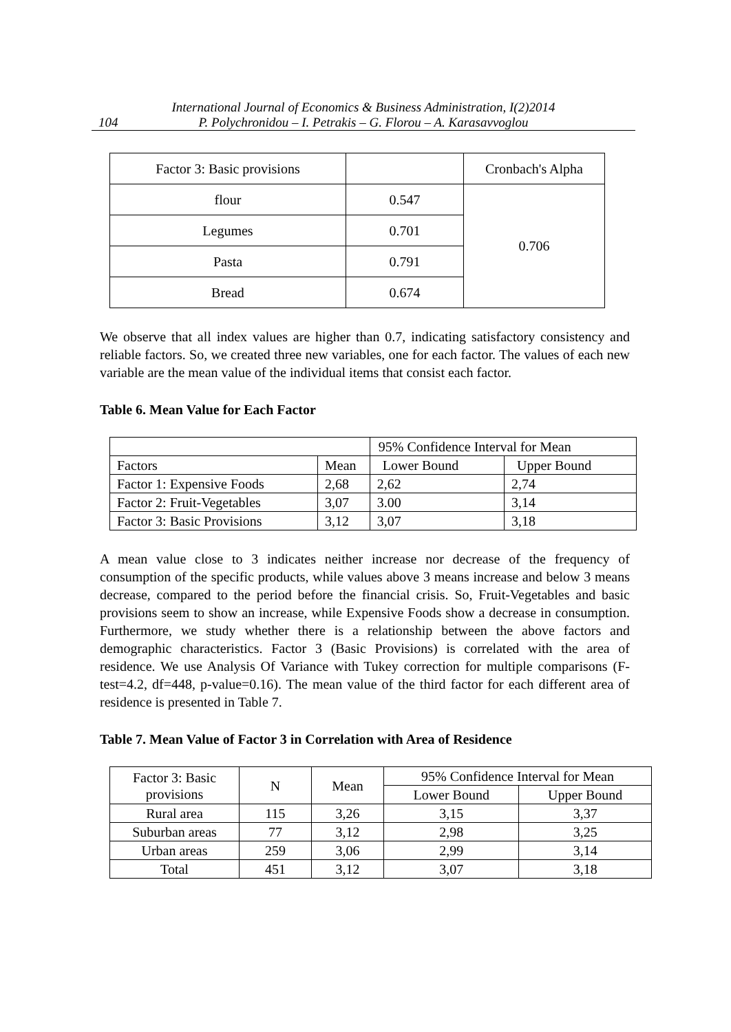International Journal of Economics & Business Administration, I(2)2014
P. Polychronidou – I. Petrakis – G. Florou – A. Karasavvoglou
104
| Factor 3: Basic provisions | | Cronbach's Alpha |
| flour | 0.547 | 0.706 |
| Legumes | 0.701 | |
| Pasta | 0.791 | |
| Bread | 0.674 | |
We observe that all index values are higher than 0.7, indicating satisfactory consistency and reliable factors. So, we created three new variables, one for each factor. The values of each new variable are the mean value of the individual items that consist each factor.
Table 6. Mean Value for Each Factor
| | | 95% Confidence Interval for Mean | |
| Factors | Mean | Lower Bound | Upper Bound |
| Factor 1: Expensive Foods | 2,68 | 2,62 | 2,74 |
| Factor 2: Fruit-Vegetables | 3,07 | 3.00 | 3,14 |
| Factor 3: Basic Provisions | 3,12 | 3,07 | 3,18 |
A mean value close to 3 indicates neither increase nor decrease of the frequency of consumption of the specific products, while values above 3 means increase and below 3 means decrease, compared to the period before the financial crisis. So, Fruit-Vegetables and basic provisions seem to show an increase, while Expensive Foods show a decrease in consumption. Furthermore, we study whether there is a relationship between the above factors and demographic characteristics. Factor 3 (Basic Provisions) is correlated with the area of residence. We use Analysis Of Variance with Tukey correction for multiple comparisons (F-test=4.2, df=448, p-value=0.16). The mean value of the third factor for each different area of residence is presented in Table 7.
Table 7. Mean Value of Factor 3 in Correlation with Area of Residence
| Factor 3: Basic provisions | N | Mean | 95% Confidence Interval for Mean | |
| | | | Lower Bound | Upper Bound |
| Rural area | 115 | 3,26 | 3,15 | 3,37 |
| Suburban areas | 77 | 3,12 | 2,98 | 3,25 |
| Urban areas | 259 | 3,06 | 2,99 | 3,14 |
| Total | 451 | 3,12 | 3,07 | 3,18 |